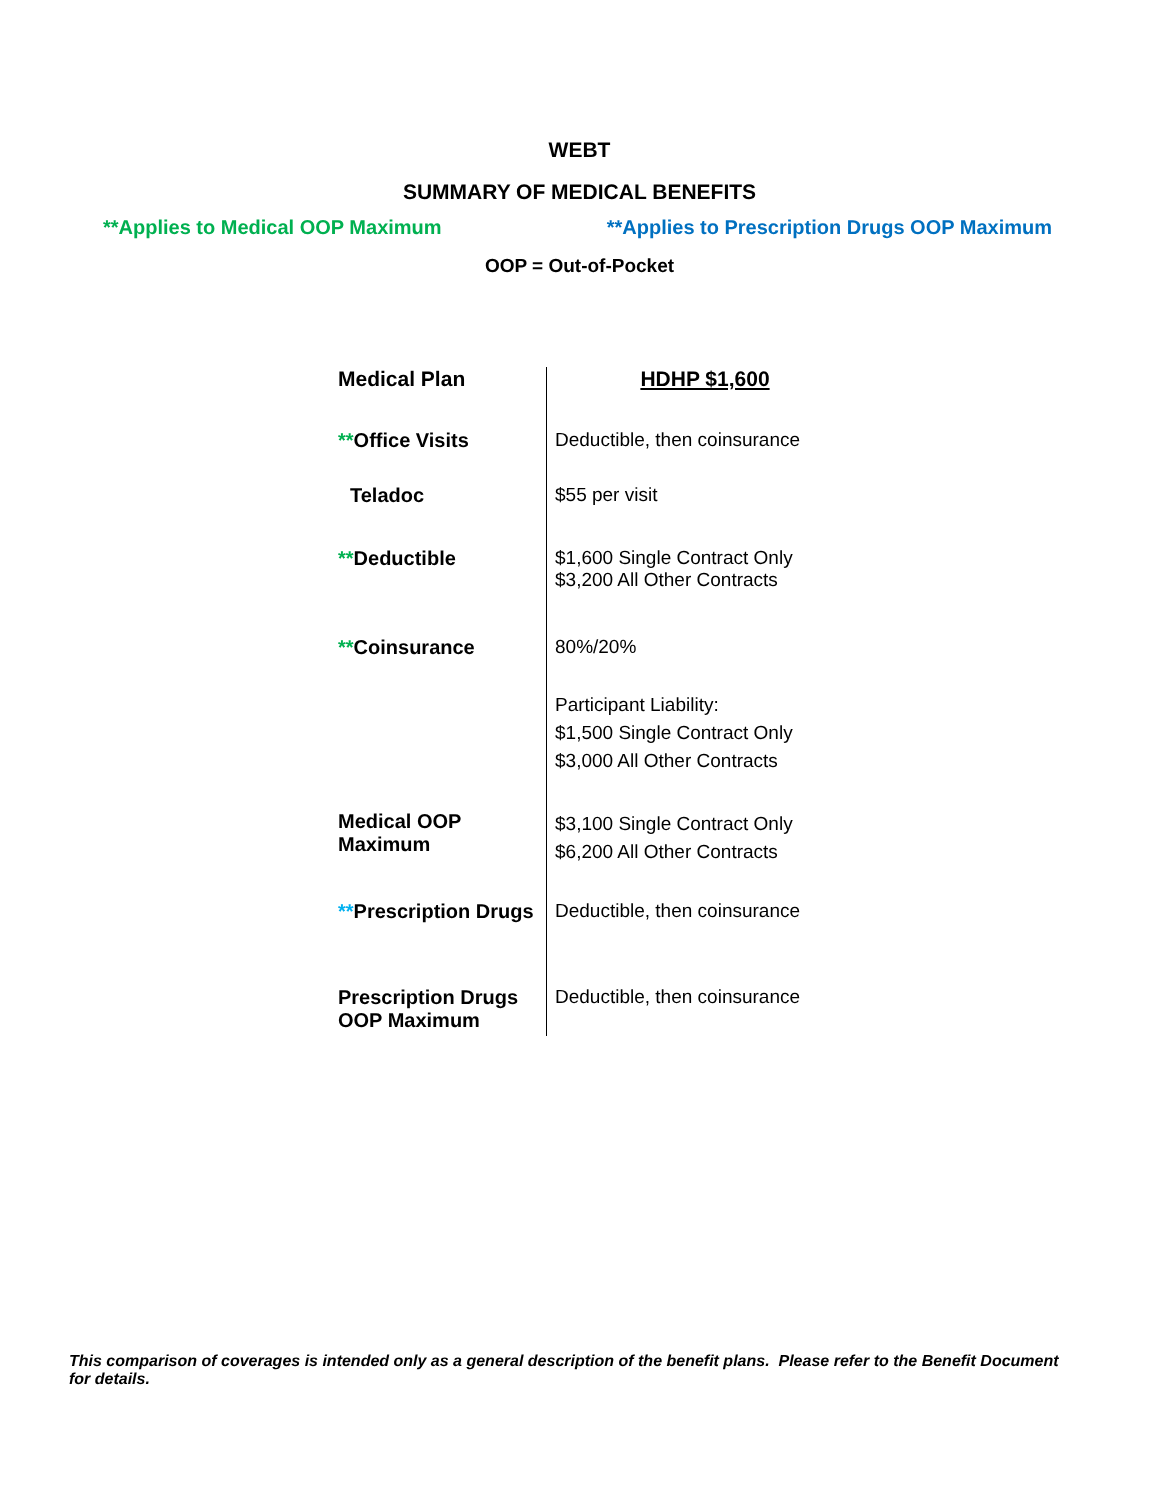WEBT
SUMMARY OF MEDICAL BENEFITS
**Applies to Medical OOP Maximum **Applies to Prescription Drugs OOP Maximum
OOP = Out-of-Pocket
| Medical Plan | HDHP $1,600 |
| ** Office Visits | Deductible, then coinsurance |
| Teladoc | $55 per visit |
| ** Deductible | $1,600 Single Contract Only $3,200 All Other Contracts |
| ** Coinsurance | 80%/20% |
| | Participant Liability: $1,500 Single Contract Only $3,000 All Other Contracts |
| Medical OOP Maximum | $3,100 Single Contract Only $6,200 All Other Contracts |
| ** Prescription Drugs | Deductible, then coinsurance |
| Prescription Drugs OOP Maximum | Deductible, then coinsurance |
This comparison of coverages is intended only as a general description of the benefit plans. Please refer to the Benefit Document for details.